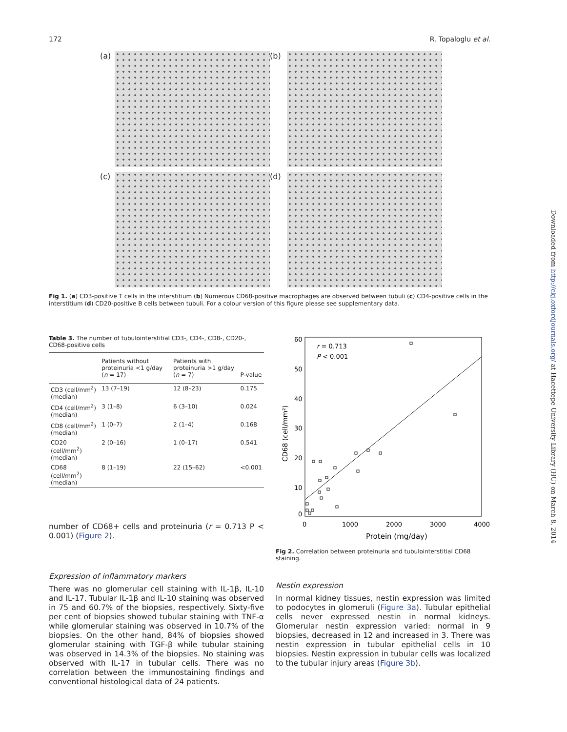172 R. Topaloglu et al.
(a)
(b)
(c)
(d)
Fig 1. (a) CD3-positive T cells in the interstitium (b) Numerous CD68-positive macrophages are observed between tubuli (c) CD4-positive cells in the interstitium (d) CD20-positive B cells between tubuli. For a colour version of this figure please see supplementary data.
Table 3. The number of tubulointerstitial CD3-, CD4-, CD8-, CD20-, CD68-positive cells
| | Patients without proteinuria <1 g/day ( n = 17) | Patients with proteinuria >1 g/day ( n = 7) | P-value |
| --- | --- | --- | --- |
| CD3 (cell/mm<sup>2</sup>) (median) | 13 (7–19) | 12 (8–23) | 0.175 |
| CD4 (cell/mm<sup>2</sup>) (median) | 3 (1–8) | 6 (3–10) | 0.024 |
| CD8 (cell/mm<sup>2</sup>) (median) | 1 (0–7) | 2 (1–4) | 0.168 |
| CD20 (cell/mm<sup>2</sup>) (median) | 2 (0–16) | 1 (0–17) | 0.541 |
| CD68 (cell/mm<sup>2</sup>) (median) | 8 (1–19) | 22 (15–62) | <0.001 |
number of CD68+ cells and proteinuria (r = 0.713 P < 0.001) (Figure 2).
Expression of inflammatory markers
There was no glomerular cell staining with IL-1β, IL-10 and IL-17. Tubular IL-1β and IL-10 staining was observed in 75 and 60.7% of the biopsies, respectively. Sixty-five per cent of biopsies showed tubular staining with TNF-α while glomerular staining was observed in 10.7% of the biopsies. On the other hand, 84% of biopsies showed glomerular staining with TGF-β while tubular staining was observed in 14.3% of the biopsies. No staining was observed with IL-17 in tubular cells. There was no correlation between the immunostaining findings and conventional histological data of 24 patients.
60
50
40
30
20
10
0
0
1000
2000
3000
4000
Protein (mg/day)
CD68 (cell/mm²)
r = 0.713
P < 0.001
Fig 2. Correlation between proteinuria and tubulointerstitial CD68 staining.
Nestin expression
In normal kidney tissues, nestin expression was limited to podocytes in glomeruli (Figure 3a). Tubular epithelial cells never expressed nestin in normal kidneys. Glomerular nestin expression varied: normal in 9 biopsies, decreased in 12 and increased in 3. There was nestin expression in tubular epithelial cells in 10 biopsies. Nestin expression in tubular cells was localized to the tubular injury areas (Figure 3b).
Downloaded from http://ckj.oxfordjournals.org/ at Hacettepe University Library (HU) on March 8, 2014